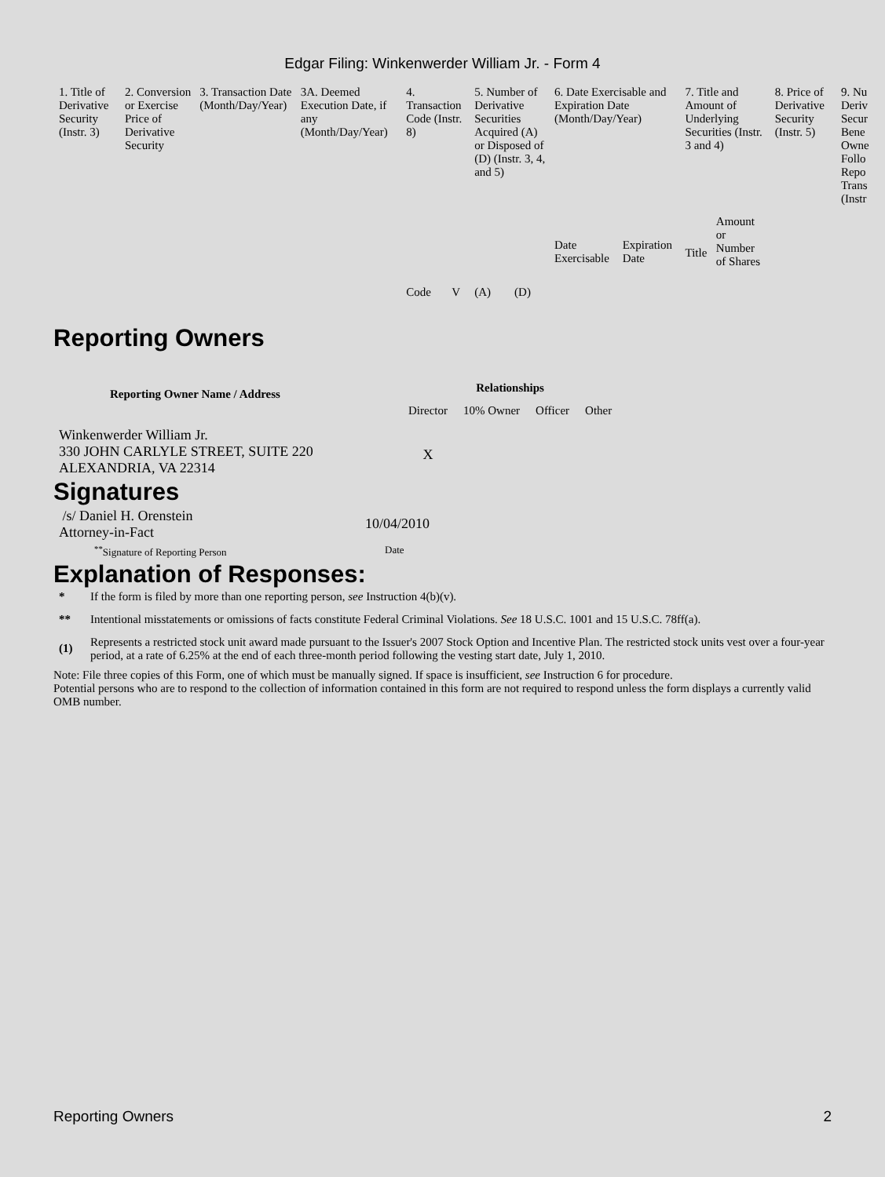Edgar Filing: Winkenwerder William Jr. - Form 4
| 1. Title of Derivative Security (Instr. 3) | 2. Conversion or Exercise Price of Derivative Security | 3. Transaction Date (Month/Day/Year) | 3A. Deemed Execution Date, if any (Month/Day/Year) | 4. Transaction Code (Instr. 8) | | 5. Number of Derivative Securities Acquired (A) or Disposed of (D) (Instr. 3, 4, and 5) | | 6. Date Exercisable and Expiration Date (Month/Day/Year) | | 7. Title and Amount of Underlying Securities (Instr. 3 and 4) | | 8. Price of Derivative Security (Instr. 5) | 9. Nu Deriv Secur Bene Owne Follo Repo Trans (Instr |
| | | | | Code | V | (A) | (D) | Date Exercisable | Expiration Date | Title | Amount or Number of Shares | | |
Reporting Owners
| Reporting Owner Name / Address | Relationships | | | |
| --- | --- | --- | --- | --- |
| | Director | 10% Owner | Officer | Other |
| Winkenwerder William Jr. 330 JOHN CARLYLE STREET, SUITE 220 ALEXANDRIA, VA 22314 | X | | | |
Signatures
| /s/ Daniel H. Orenstein Attorney-in-Fact | 10/04/2010 |
| <sup>**</sup> Signature of Reporting Person | Date |
Explanation of Responses:
| * | If the form is filed by more than one reporting person, see Instruction 4(b)(v). |
| ** | Intentional misstatements or omissions of facts constitute Federal Criminal Violations. See 18 U.S.C. 1001 and 15 U.S.C. 78ff(a). |
| (1) | Represents a restricted stock unit award made pursuant to the Issuer's 2007 Stock Option and Incentive Plan. The restricted stock units vest over a four-year period, at a rate of 6.25% at the end of each three-month period following the vesting start date, July 1, 2010. |
Note: File three copies of this Form, one of which must be manually signed. If space is insufficient, see Instruction 6 for procedure.
Potential persons who are to respond to the collection of information contained in this form are not required to respond unless the form displays a currently valid OMB number.
Reporting Owners 2